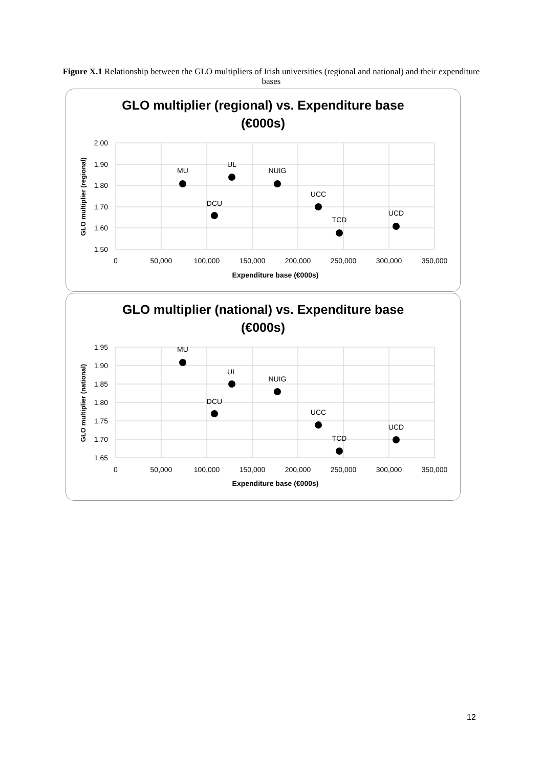Figure X.1 Relationship between the GLO multipliers of Irish universities (regional and national) and their expenditure bases
GLO multiplier (regional) vs. Expenditure base
(€000s)
2.00
1.90
1.80
1.70
1.60
1.50
0
50,000
100,000
150,000
200,000
250,000
300,000
350,000
Expenditure base (€000s)
GLO multiplier (regional)
MU
UL
NUIG
DCU
UCC
TCD
UCD
GLO multiplier (national) vs. Expenditure base
(€000s)
1.95
1.90
1.85
1.80
1.75
1.70
1.65
0
50,000
100,000
150,000
200,000
250,000
300,000
350,000
Expenditure base (€000s)
GLO multiplier (national)
MU
UL
NUIG
DCU
UCC
TCD
UCD
12